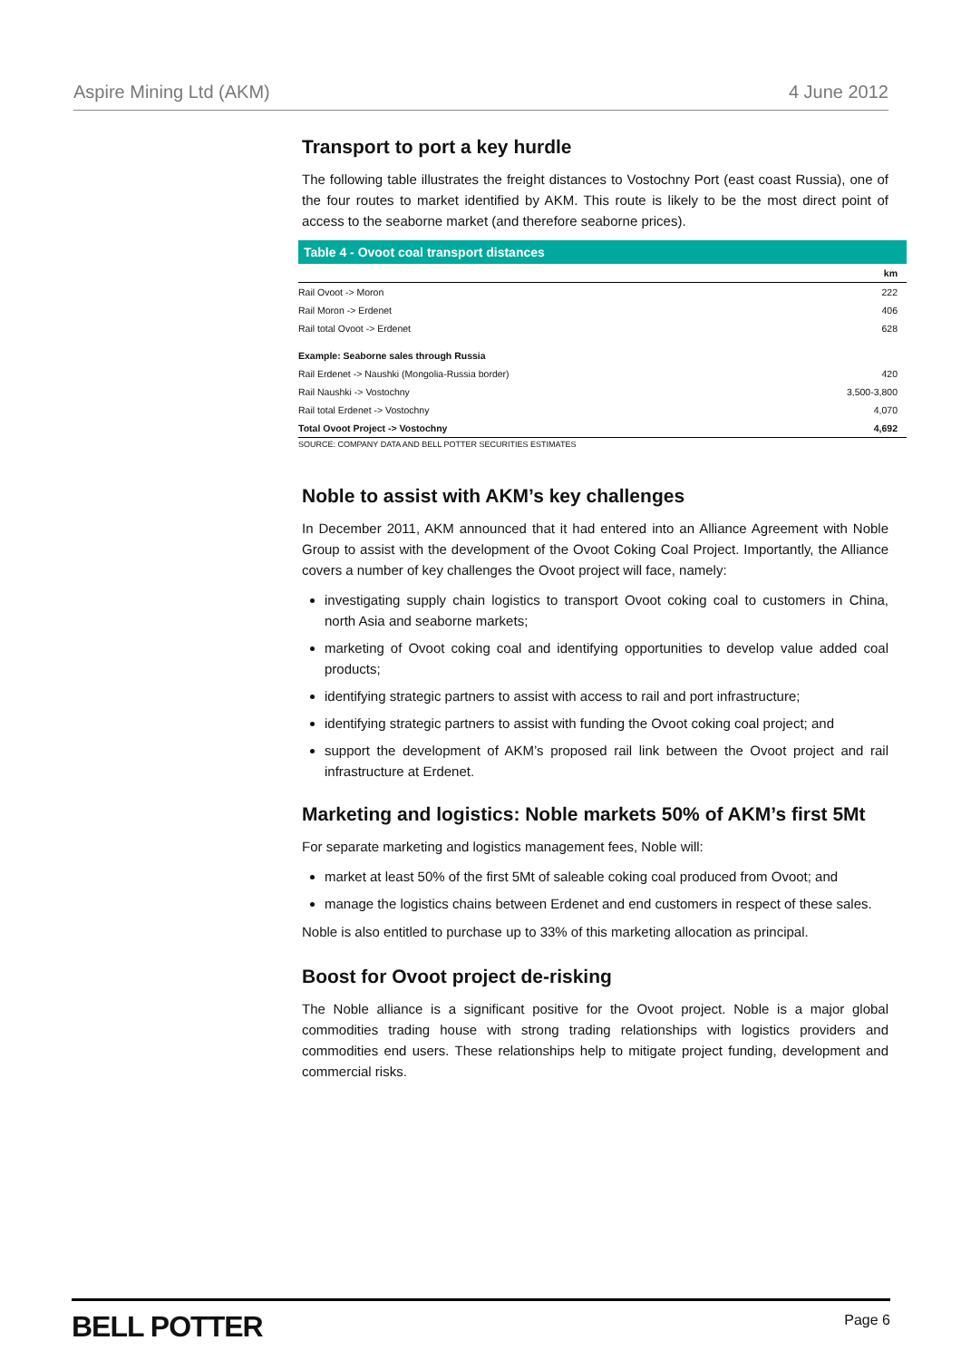Aspire Mining Ltd (AKM) 4 June 2012
Transport to port a key hurdle
The following table illustrates the freight distances to Vostochny Port (east coast Russia), one of the four routes to market identified by AKM. This route is likely to be the most direct point of access to the seaborne market (and therefore seaborne prices).
| Table 4 - Ovoot coal transport distances | |
| --- | --- |
| | km |
| Rail Ovoot -> Moron | 222 |
| Rail Moron -> Erdenet | 406 |
| Rail total Ovoot -> Erdenet | 628 |
| Example: Seaborne sales through Russia | |
| Rail Erdenet -> Naushki (Mongolia-Russia border) | 420 |
| Rail Naushki -> Vostochny | 3,500-3,800 |
| Rail total Erdenet -> Vostochny | 4,070 |
| Total Ovoot Project -> Vostochny | 4,692 |
SOURCE: COMPANY DATA AND BELL POTTER SECURITIES ESTIMATES
Noble to assist with AKM’s key challenges
In December 2011, AKM announced that it had entered into an Alliance Agreement with Noble Group to assist with the development of the Ovoot Coking Coal Project. Importantly, the Alliance covers a number of key challenges the Ovoot project will face, namely:
investigating supply chain logistics to transport Ovoot coking coal to customers in China, north Asia and seaborne markets;
marketing of Ovoot coking coal and identifying opportunities to develop value added coal products;
identifying strategic partners to assist with access to rail and port infrastructure;
identifying strategic partners to assist with funding the Ovoot coking coal project; and
support the development of AKM’s proposed rail link between the Ovoot project and rail infrastructure at Erdenet.
Marketing and logistics: Noble markets 50% of AKM’s first 5Mt
For separate marketing and logistics management fees, Noble will:
market at least 50% of the first 5Mt of saleable coking coal produced from Ovoot; and
manage the logistics chains between Erdenet and end customers in respect of these sales.
Noble is also entitled to purchase up to 33% of this marketing allocation as principal.
Boost for Ovoot project de-risking
The Noble alliance is a significant positive for the Ovoot project. Noble is a major global commodities trading house with strong trading relationships with logistics providers and commodities end users. These relationships help to mitigate project funding, development and commercial risks.
BELL POTTER Page 6